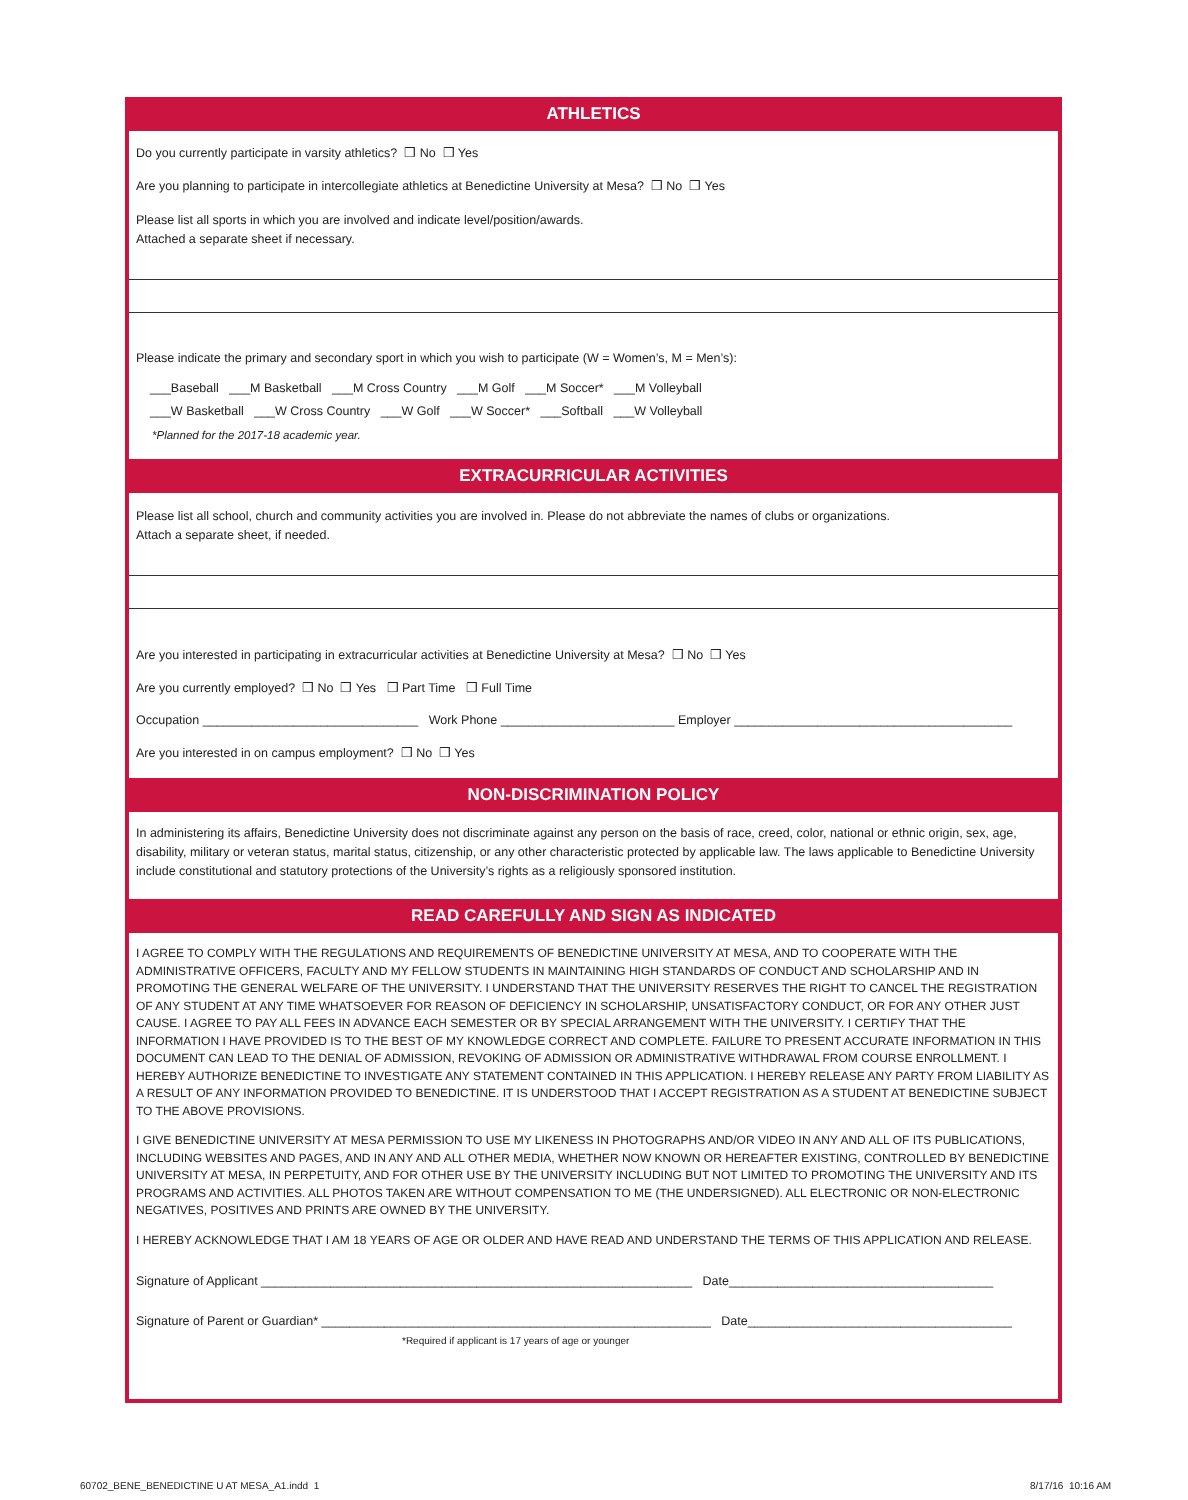ATHLETICS
Do you currently participate in varsity athletics? ❒ No ❒ Yes
Are you planning to participate in intercollegiate athletics at Benedictine University at Mesa? ❒ No ❒ Yes
Please list all sports in which you are involved and indicate level/position/awards.
Attached a separate sheet if necessary.
Please indicate the primary and secondary sport in which you wish to participate (W = Women’s, M = Men’s):
___Baseball ___M Basketball ___M Cross Country ___M Golf ___M Soccer* ___M Volleyball
___W Basketball ___W Cross Country ___W Golf ___W Soccer* ___Softball ___W Volleyball
*Planned for the 2017-18 academic year.
EXTRACURRICULAR ACTIVITIES
Please list all school, church and community activities you are involved in. Please do not abbreviate the names of clubs or organizations.
Attach a separate sheet, if needed.
Are you interested in participating in extracurricular activities at Benedictine University at Mesa? ❒ No ❒ Yes
Are you currently employed? ❒ No ❒ Yes ❒ Part Time ❒ Full Time
Occupation _______________________________ Work Phone _________________________ Employer ________________________________________
Are you interested in on campus employment? ❒ No ❒ Yes
NON-DISCRIMINATION POLICY
In administering its affairs, Benedictine University does not discriminate against any person on the basis of race, creed, color, national or ethnic origin, sex, age, disability, military or veteran status, marital status, citizenship, or any other characteristic protected by applicable law. The laws applicable to Benedictine University include constitutional and statutory protections of the University’s rights as a religiously sponsored institution.
READ CAREFULLY AND SIGN AS INDICATED
I AGREE TO COMPLY WITH THE REGULATIONS AND REQUIREMENTS OF BENEDICTINE UNIVERSITY AT MESA, AND TO COOPERATE WITH THE ADMINISTRATIVE OFFICERS, FACULTY AND MY FELLOW STUDENTS IN MAINTAINING HIGH STANDARDS OF CONDUCT AND SCHOLARSHIP AND IN PROMOTING THE GENERAL WELFARE OF THE UNIVERSITY. I UNDERSTAND THAT THE UNIVERSITY RESERVES THE RIGHT TO CANCEL THE REGISTRATION OF ANY STUDENT AT ANY TIME WHATSOEVER FOR REASON OF DEFICIENCY IN SCHOLARSHIP, UNSATISFACTORY CONDUCT, OR FOR ANY OTHER JUST CAUSE. I AGREE TO PAY ALL FEES IN ADVANCE EACH SEMESTER OR BY SPECIAL ARRANGEMENT WITH THE UNIVERSITY. I CERTIFY THAT THE INFORMATION I HAVE PROVIDED IS TO THE BEST OF MY KNOWLEDGE CORRECT AND COMPLETE. FAILURE TO PRESENT ACCURATE INFORMATION IN THIS DOCUMENT CAN LEAD TO THE DENIAL OF ADMISSION, REVOKING OF ADMISSION OR ADMINISTRATIVE WITHDRAWAL FROM COURSE ENROLLMENT. I HEREBY AUTHORIZE BENEDICTINE TO INVESTIGATE ANY STATEMENT CONTAINED IN THIS APPLICATION. I HEREBY RELEASE ANY PARTY FROM LIABILITY AS A RESULT OF ANY INFORMATION PROVIDED TO BENEDICTINE. IT IS UNDERSTOOD THAT I ACCEPT REGISTRATION AS A STUDENT AT BENEDICTINE SUBJECT TO THE ABOVE PROVISIONS.
I GIVE BENEDICTINE UNIVERSITY AT MESA PERMISSION TO USE MY LIKENESS IN PHOTOGRAPHS AND/OR VIDEO IN ANY AND ALL OF ITS PUBLICATIONS, INCLUDING WEBSITES AND PAGES, AND IN ANY AND ALL OTHER MEDIA, WHETHER NOW KNOWN OR HEREAFTER EXISTING, CONTROLLED BY BENEDICTINE UNIVERSITY AT MESA, IN PERPETUITY, AND FOR OTHER USE BY THE UNIVERSITY INCLUDING BUT NOT LIMITED TO PROMOTING THE UNIVERSITY AND ITS PROGRAMS AND ACTIVITIES. ALL PHOTOS TAKEN ARE WITHOUT COMPENSATION TO ME (THE UNDERSIGNED). ALL ELECTRONIC OR NON-ELECTRONIC NEGATIVES, POSITIVES AND PRINTS ARE OWNED BY THE UNIVERSITY.
I HEREBY ACKNOWLEDGE THAT I AM 18 YEARS OF AGE OR OLDER AND HAVE READ AND UNDERSTAND THE TERMS OF THIS APPLICATION AND RELEASE.
Signature of Applicant ______________________________________________________________ Date______________________________________
Signature of Parent or Guardian* ________________________________________________________ Date______________________________________
*Required if applicant is 17 years of age or younger
60702_BENE_BENEDICTINE U AT MESA_A1.indd 1
8/17/16 10:16 AM